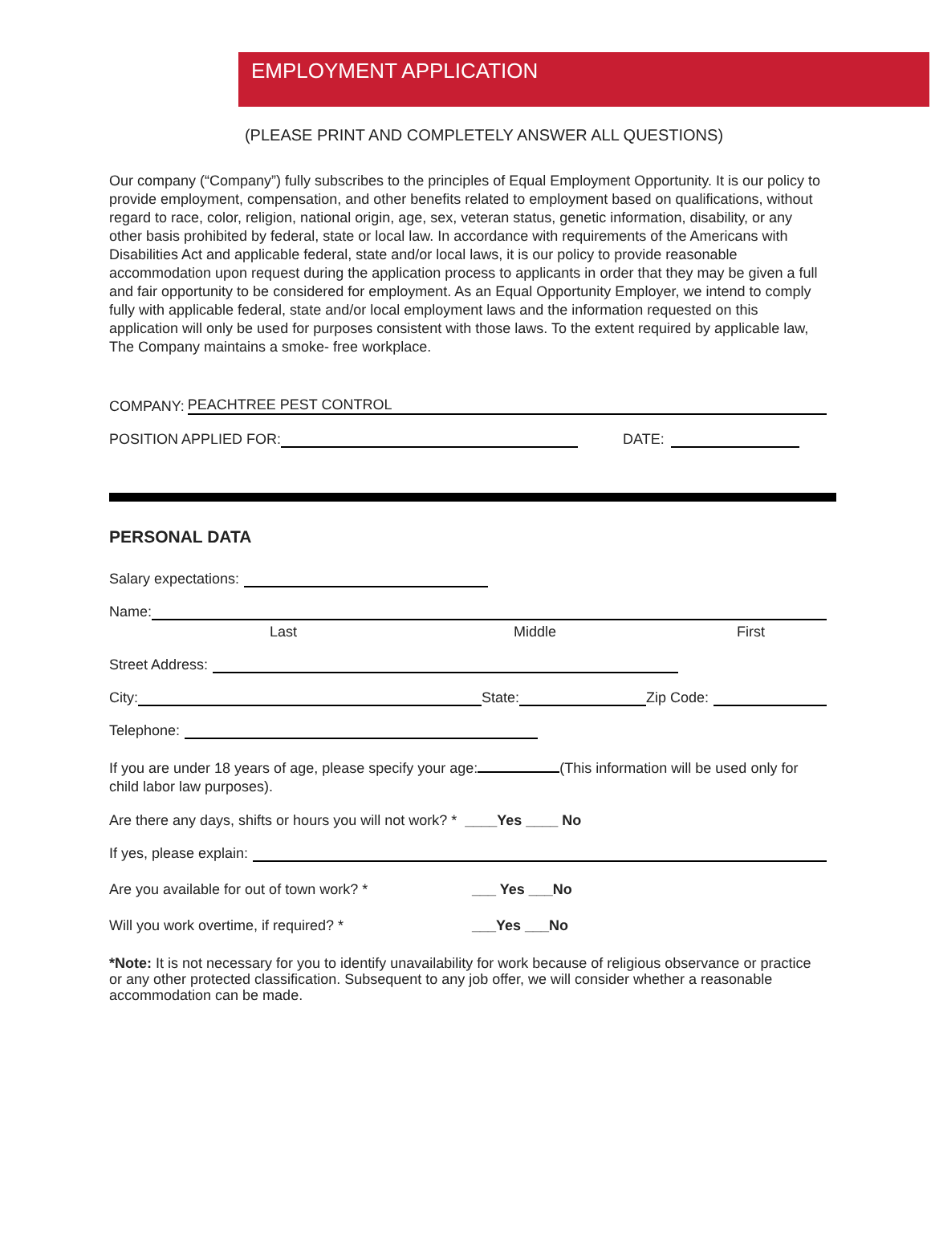EMPLOYMENT APPLICATION
(PLEASE PRINT AND COMPLETELY ANSWER ALL QUESTIONS)
Our company (“Company”) fully subscribes to the principles of Equal Employment Opportunity. It is our policy to provide employment, compensation, and other benefits related to employment based on qualifications, without regard to race, color, religion, national origin, age, sex, veteran status, genetic information, disability, or any other basis prohibited by federal, state or local law. In accordance with requirements of the Americans with Disabilities Act and applicable federal, state and/or local laws, it is our policy to provide reasonable accommodation upon request during the application process to applicants in order that they may be given a full and fair opportunity to be considered for employment. As an Equal Opportunity Employer, we intend to comply fully with applicable federal, state and/or local employment laws and the information requested on this application will only be used for purposes consistent with those laws. To the extent required by applicable law, The Company maintains a smoke- free workplace.
COMPANY: PEACHTREE PEST CONTROL
POSITION APPLIED FOR: DATE:
PERSONAL DATA
Salary expectations:
Name:
Last Middle First
Street Address:
City: State: Zip Code:
Telephone:
If you are under 18 years of age, please specify your age: (This information will be used only for child labor law purposes).
Are there any days, shifts or hours you will not work? * ____Yes ____ No
If yes, please explain:
Are you available for out of town work? * ___ Yes ___No
Will you work overtime, if required? * ___Yes ___No
*Note: It is not necessary for you to identify unavailability for work because of religious observance or practice or any other protected classification. Subsequent to any job offer, we will consider whether a reasonable accommodation can be made.